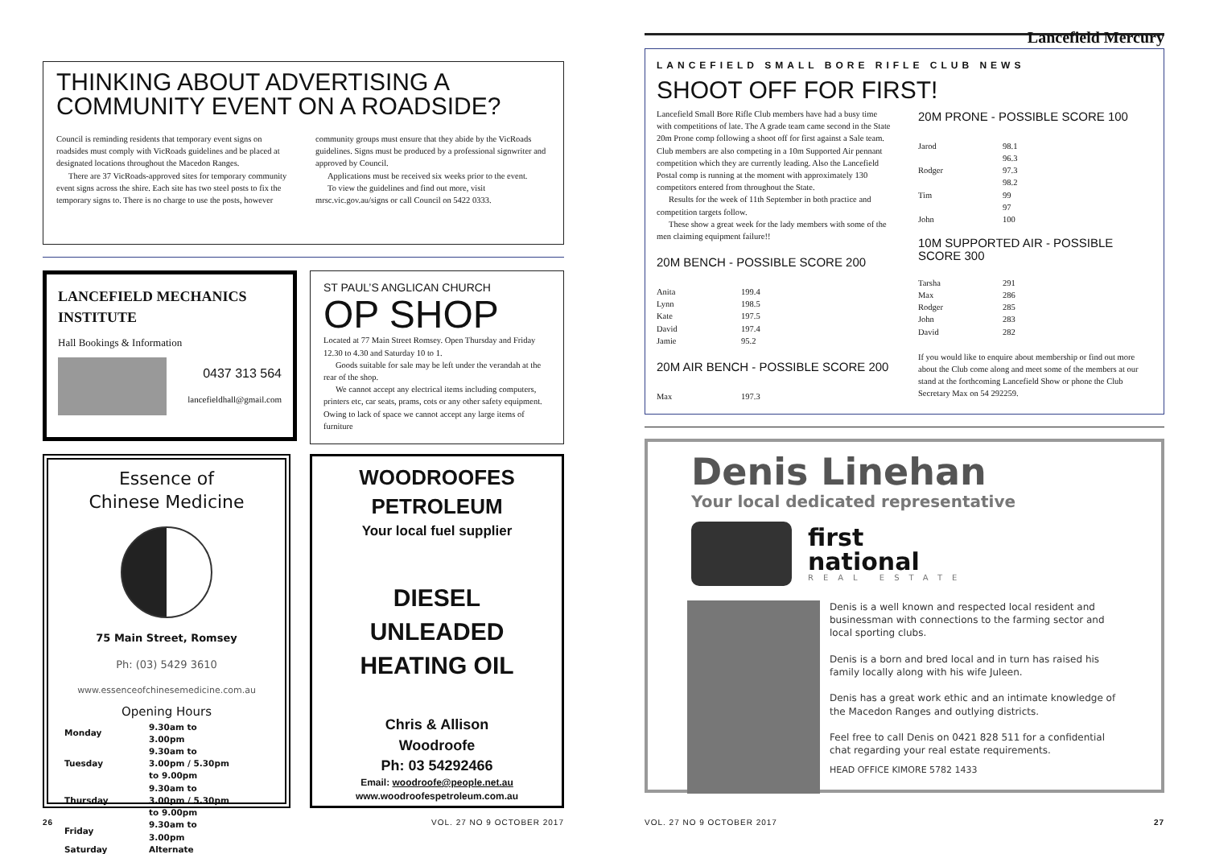THINKING ABOUT ADVERTISING A COMMUNITY EVENT ON A ROADSIDE?
Council is reminding residents that temporary event signs on roadsides must comply with VicRoads guidelines and be placed at designated locations throughout the Macedon Ranges.
There are 37 VicRoads-approved sites for temporary community event signs across the shire. Each site has two steel posts to fix the temporary signs to. There is no charge to use the posts, however community groups must ensure that they abide by the VicRoads guidelines. Signs must be produced by a professional signwriter and approved by Council.
Applications must be received six weeks prior to the event.
To view the guidelines and find out more, visit mrsc.vic.gov.au/signs or call Council on 5422 0333.
LANCEFIELD MECHANICS INSTITUTE
Hall Bookings & Information
0437 313 564
lancefieldhall@gmail.com
ST PAUL’S ANGLICAN CHURCH
OP SHOP
Located at 77 Main Street Romsey. Open Thursday and Friday 12.30 to 4.30 and Saturday 10 to 1.
Goods suitable for sale may be left under the verandah at the rear of the shop.
We cannot accept any electrical items including computers, printers etc, car seats, prams, cots or any other safety equipment. Owing to lack of space we cannot accept any large items of furniture
Essence of
Chinese Medicine
75 Main Street, Romsey
Ph: (03) 5429 3610
www.essenceofchinesemedicine.com.au
Opening Hours
| Monday | 9.30am to 3.00pm |
| Tuesday | 9.30am to 3.00pm / 5.30pm to 9.00pm |
| Thursday | 9.30am to 3.00pm / 5.30pm to 9.00pm |
| Friday | 9.30am to 3.00pm |
| Saturday | Alternate |
WOODROOFES
PETROLEUM
Your local fuel supplier
DIESEL
UNLEADED
HEATING OIL
Chris & Allison
Woodroofe
Ph: 03 54292466
Email: woodroofe@people.net.au
www.woodroofespetroleum.com.au
26 VOL. 27 NO 9 OCTOBER 2017
Lancefield Mercury
LANCEFIELD SMALL BORE RIFLE CLUB NEWS
SHOOT OFF FOR FIRST!
Lancefield Small Bore Rifle Club members have had a busy time with competitions of late. The A grade team came second in the State 20m Prone comp following a shoot off for first against a Sale team. Club members are also competing in a 10m Supported Air pennant competition which they are currently leading. Also the Lancefield Postal comp is running at the moment with approximately 130 competitors entered from throughout the State.
Results for the week of 11th September in both practice and competition targets follow.
These show a great week for the lady members with some of the men claiming equipment failure!!
20M BENCH - POSSIBLE SCORE 200
| Anita | 199.4 |
| Lynn | 198.5 |
| Kate | 197.5 |
| David | 197.4 |
| Jamie | 95.2 |
20M AIR BENCH - POSSIBLE SCORE 200
| Max | 197.3 |
20M PRONE - POSSIBLE SCORE 100
| Jarod | 98.1 |
| | 96.3 |
| Rodger | 97.3 |
| | 98.2 |
| Tim | 99 |
| | 97 |
| John | 100 |
10M SUPPORTED AIR - POSSIBLE SCORE 300
| Tarsha | 291 |
| Max | 286 |
| Rodger | 285 |
| John | 283 |
| David | 282 |
If you would like to enquire about membership or find out more about the Club come along and meet some of the members at our stand at the forthcoming Lancefield Show or phone the Club Secretary Max on 54 292259.
Denis Linehan
Your local dedicated representative
first
national
REAL ESTATE
Denis is a well known and respected local resident and businessman with connections to the farming sector and local sporting clubs.
Denis is a born and bred local and in turn has raised his family locally along with his wife Juleen.
Denis has a great work ethic and an intimate knowledge of the Macedon Ranges and outlying districts.
Feel free to call Denis on 0421 828 511 for a confidential chat regarding your real estate requirements.
HEAD OFFICE KIMORE 5782 1433
VOL. 27 NO 9 OCTOBER 2017 27